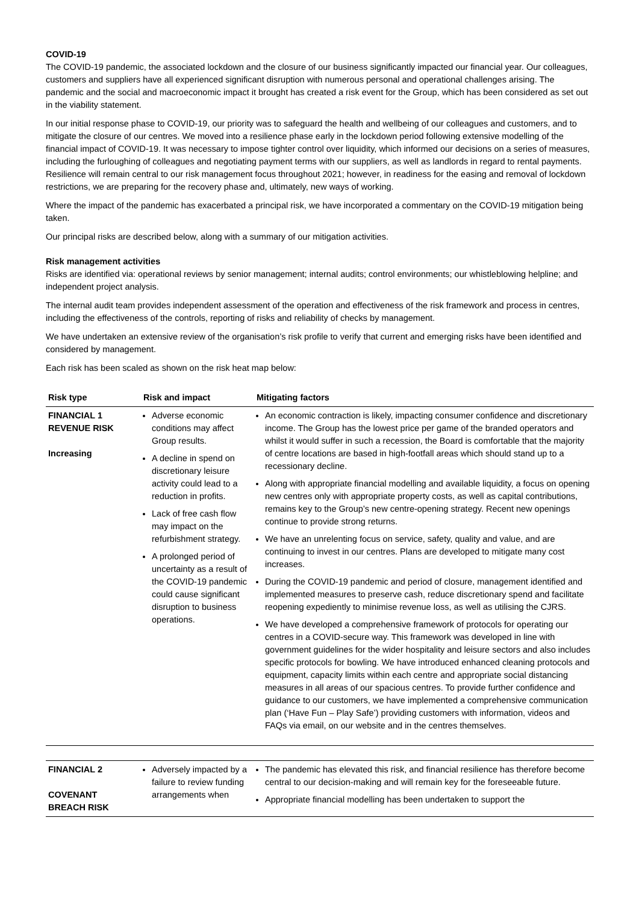COVID-19
The COVID-19 pandemic, the associated lockdown and the closure of our business significantly impacted our financial year. Our colleagues, customers and suppliers have all experienced significant disruption with numerous personal and operational challenges arising. The pandemic and the social and macroeconomic impact it brought has created a risk event for the Group, which has been considered as set out in the viability statement.
In our initial response phase to COVID-19, our priority was to safeguard the health and wellbeing of our colleagues and customers, and to mitigate the closure of our centres. We moved into a resilience phase early in the lockdown period following extensive modelling of the financial impact of COVID-19. It was necessary to impose tighter control over liquidity, which informed our decisions on a series of measures, including the furloughing of colleagues and negotiating payment terms with our suppliers, as well as landlords in regard to rental payments. Resilience will remain central to our risk management focus throughout 2021; however, in readiness for the easing and removal of lockdown restrictions, we are preparing for the recovery phase and, ultimately, new ways of working.
Where the impact of the pandemic has exacerbated a principal risk, we have incorporated a commentary on the COVID-19 mitigation being taken.
Our principal risks are described below, along with a summary of our mitigation activities.
Risk management activities
Risks are identified via: operational reviews by senior management; internal audits; control environments; our whistleblowing helpline; and independent project analysis.
The internal audit team provides independent assessment of the operation and effectiveness of the risk framework and process in centres, including the effectiveness of the controls, reporting of risks and reliability of checks by management.
We have undertaken an extensive review of the organisation’s risk profile to verify that current and emerging risks have been identified and considered by management.
Each risk has been scaled as shown on the risk heat map below:
| Risk type | Risk and impact | Mitigating factors |
| --- | --- | --- |
| FINANCIAL 1 REVENUE RISK Increasing | Adverse economic conditions may affect Group results. A decline in spend on discretionary leisure activity could lead to a reduction in profits. Lack of free cash flow may impact on the refurbishment strategy. A prolonged period of uncertainty as a result of the COVID-19 pandemic could cause significant disruption to business operations. | An economic contraction is likely, impacting consumer confidence and discretionary income. The Group has the lowest price per game of the branded operators and whilst it would suffer in such a recession, the Board is comfortable that the majority of centre locations are based in high-footfall areas which should stand up to a recessionary decline. Along with appropriate financial modelling and available liquidity, a focus on opening new centres only with appropriate property costs, as well as capital contributions, remains key to the Group’s new centre-opening strategy. Recent new openings continue to provide strong returns. We have an unrelenting focus on service, safety, quality and value, and are continuing to invest in our centres. Plans are developed to mitigate many cost increases. During the COVID-19 pandemic and period of closure, management identified and implemented measures to preserve cash, reduce discretionary spend and facilitate reopening expediently to minimise revenue loss, as well as utilising the CJRS. We have developed a comprehensive framework of protocols for operating our centres in a COVID-secure way. This framework was developed in line with government guidelines for the wider hospitality and leisure sectors and also includes specific protocols for bowling. We have introduced enhanced cleaning protocols and equipment, capacity limits within each centre and appropriate social distancing measures in all areas of our spacious centres. To provide further confidence and guidance to our customers, we have implemented a comprehensive communication plan (‘Have Fun – Play Safe’) providing customers with information, videos and FAQs via email, on our website and in the centres themselves. |
| FINANCIAL 2 COVENANT BREACH RISK | Adversely impacted by a failure to review funding arrangements when | The pandemic has elevated this risk, and financial resilience has therefore become central to our decision-making and will remain key for the foreseeable future. Appropriate financial modelling has been undertaken to support the |